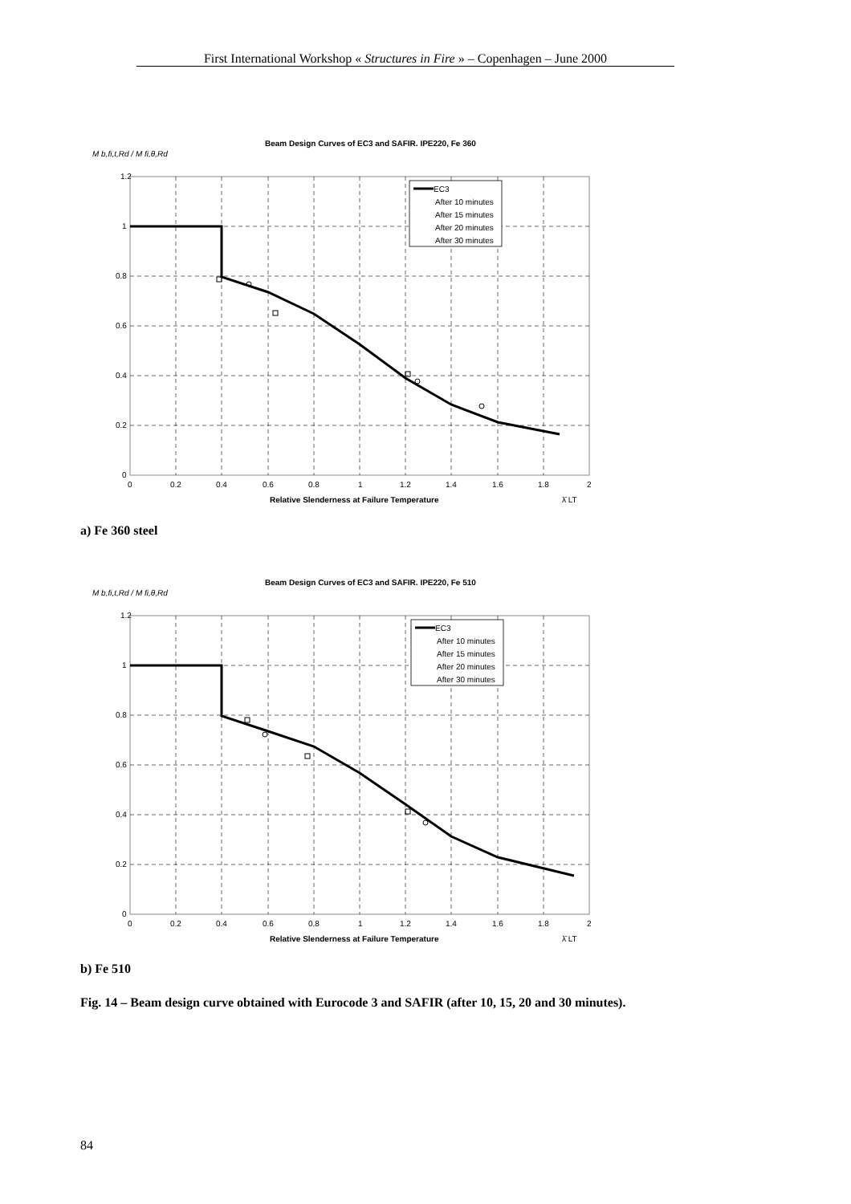First International Workshop « Structures in Fire » – Copenhagen – June 2000
Beam Design Curves of EC3 and SAFIR. IPE220, Fe 360
M b,fi,t,Rd / M fi,θ,Rd
EC3
After 10 minutes
After 15 minutes
After 20 minutes
After 30 minutes
1.2
1
0.8
0.6
0.4
0.2
0
0
0.2
0.4
0.6
0.8
1
1.2
1.4
1.6
1.8
2
Relative Slenderness at Failure Temperature
λ̄ LT
a) Fe 360 steel
Beam Design Curves of EC3 and SAFIR. IPE220, Fe 510
M b,fi,t,Rd / M fi,θ,Rd
EC3
After 10 minutes
After 15 minutes
After 20 minutes
After 30 minutes
1.2
1
0.8
0.6
0.4
0.2
0
0
0.2
0.4
0.6
0.8
1
1.2
1.4
1.6
1.8
2
Relative Slenderness at Failure Temperature
λ̄ LT
b) Fe 510
Fig. 14 – Beam design curve obtained with Eurocode 3 and SAFIR (after 10, 15, 20 and 30 minutes).
84